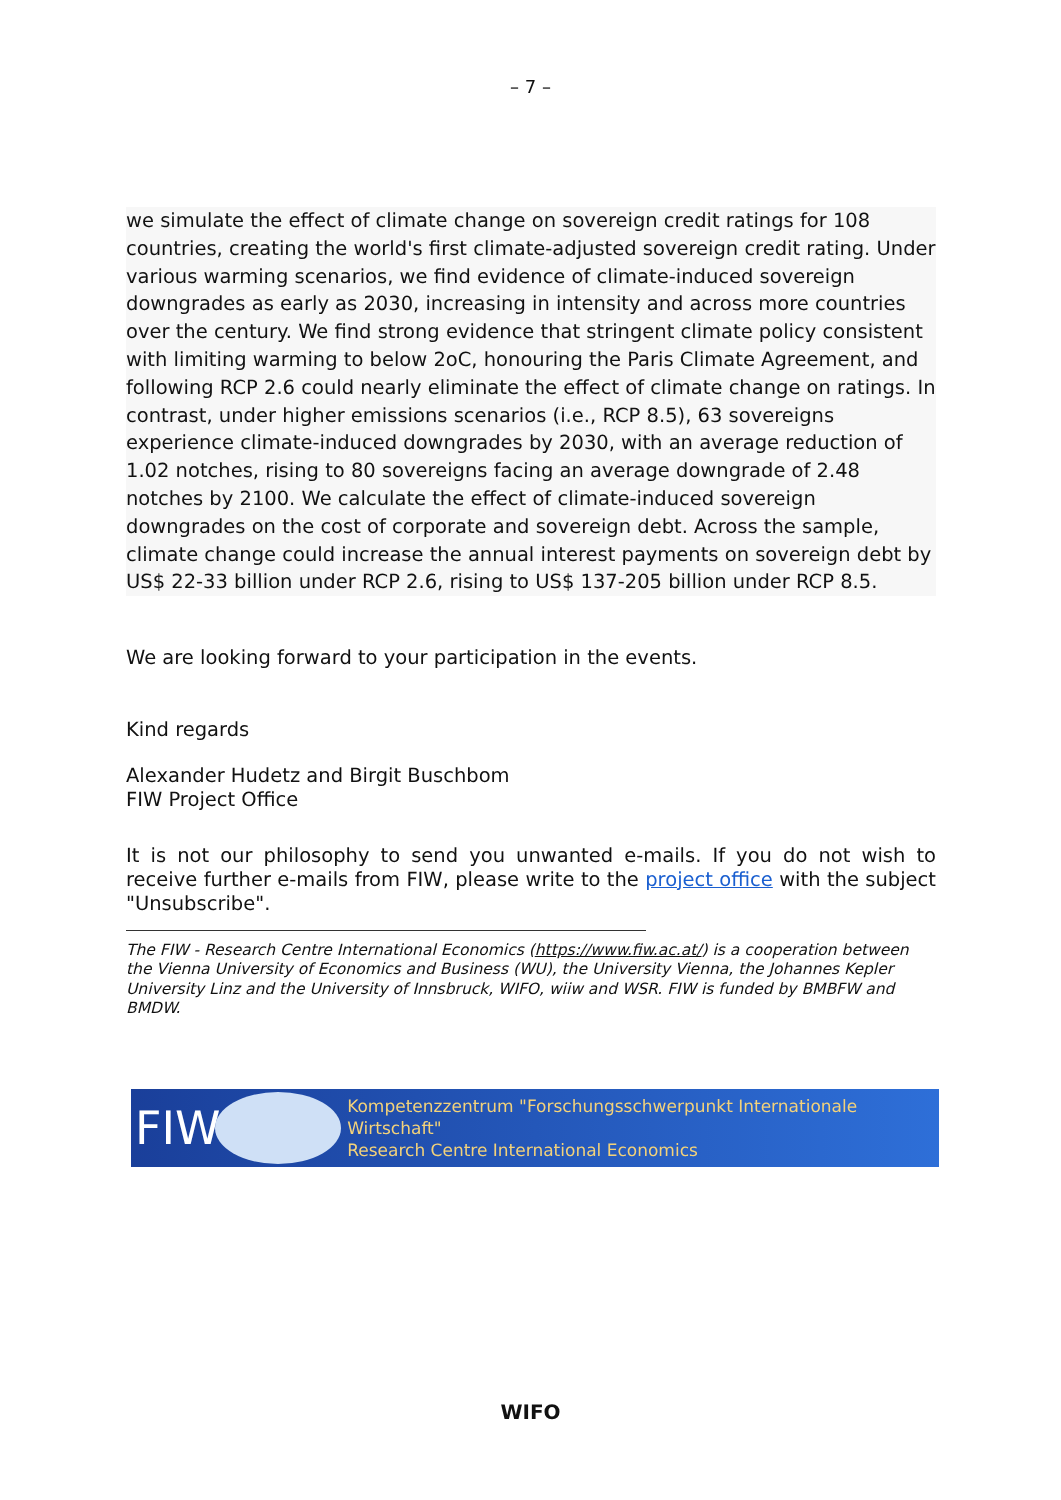– 7 –
we simulate the effect of climate change on sovereign credit ratings for 108 countries, creating the world's first climate-adjusted sovereign credit rating. Under various warming scenarios, we find evidence of climate-induced sovereign downgrades as early as 2030, increasing in intensity and across more countries over the century. We find strong evidence that stringent climate policy consistent with limiting warming to below 2oC, honouring the Paris Climate Agreement, and following RCP 2.6 could nearly eliminate the effect of climate change on ratings. In contrast, under higher emissions scenarios (i.e., RCP 8.5), 63 sovereigns experience climate-induced downgrades by 2030, with an average reduction of 1.02 notches, rising to 80 sovereigns facing an average downgrade of 2.48 notches by 2100. We calculate the effect of climate-induced sovereign downgrades on the cost of corporate and sovereign debt. Across the sample, climate change could increase the annual interest payments on sovereign debt by US$ 22-33 billion under RCP 2.6, rising to US$ 137-205 billion under RCP 8.5.
We are looking forward to your participation in the events.
Kind regards
Alexander Hudetz and Birgit Buschbom
FIW Project Office
It is not our philosophy to send you unwanted e-mails. If you do not wish to receive further e-mails from FIW, please write to the project office with the subject "Unsubscribe".
The FIW - Research Centre International Economics (https://www.fiw.ac.at/) is a cooperation between the Vienna University of Economics and Business (WU), the University Vienna, the Johannes Kepler University Linz and the University of Innsbruck, WIFO, wiiw and WSR. FIW is funded by BMBFW and BMDW.
FIW
Kompetenzzentrum "Forschungsschwerpunkt Internationale Wirtschaft"
Research Centre International Economics
WIFO